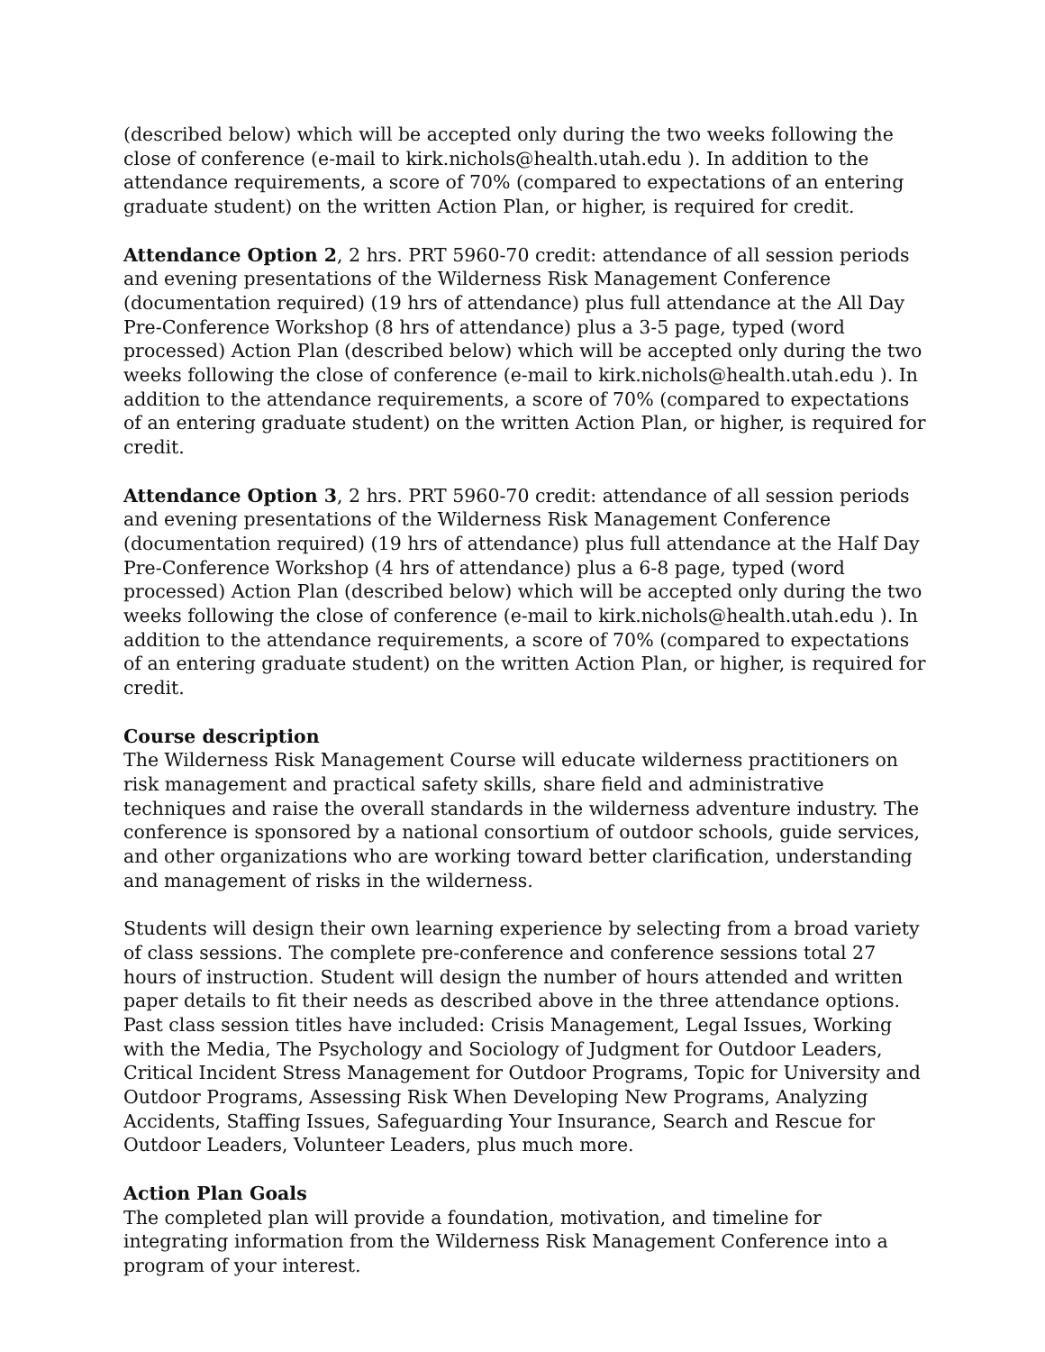(described below) which will be accepted only during the two weeks following the close of conference (e-mail to kirk.nichols@health.utah.edu ). In addition to the attendance requirements, a score of 70% (compared to expectations of an entering graduate student) on the written Action Plan, or higher, is required for credit.
Attendance Option 2, 2 hrs. PRT 5960-70 credit: attendance of all session periods and evening presentations of the Wilderness Risk Management Conference (documentation required) (19 hrs of attendance) plus full attendance at the All Day Pre-Conference Workshop (8 hrs of attendance) plus a 3-5 page, typed (word processed) Action Plan (described below) which will be accepted only during the two weeks following the close of conference (e-mail to kirk.nichols@health.utah.edu ). In addition to the attendance requirements, a score of 70% (compared to expectations of an entering graduate student) on the written Action Plan, or higher, is required for credit.
Attendance Option 3, 2 hrs. PRT 5960-70 credit: attendance of all session periods and evening presentations of the Wilderness Risk Management Conference (documentation required) (19 hrs of attendance) plus full attendance at the Half Day Pre-Conference Workshop (4 hrs of attendance) plus a 6-8 page, typed (word processed) Action Plan (described below) which will be accepted only during the two weeks following the close of conference (e-mail to kirk.nichols@health.utah.edu ). In addition to the attendance requirements, a score of 70% (compared to expectations of an entering graduate student) on the written Action Plan, or higher, is required for credit.
Course description
The Wilderness Risk Management Course will educate wilderness practitioners on risk management and practical safety skills, share field and administrative techniques and raise the overall standards in the wilderness adventure industry. The conference is sponsored by a national consortium of outdoor schools, guide services, and other organizations who are working toward better clarification, understanding and management of risks in the wilderness.
Students will design their own learning experience by selecting from a broad variety of class sessions. The complete pre-conference and conference sessions total 27 hours of instruction. Student will design the number of hours attended and written paper details to fit their needs as described above in the three attendance options. Past class session titles have included: Crisis Management, Legal Issues, Working with the Media, The Psychology and Sociology of Judgment for Outdoor Leaders, Critical Incident Stress Management for Outdoor Programs, Topic for University and Outdoor Programs, Assessing Risk When Developing New Programs, Analyzing Accidents, Staffing Issues, Safeguarding Your Insurance, Search and Rescue for Outdoor Leaders, Volunteer Leaders, plus much more.
Action Plan Goals
The completed plan will provide a foundation, motivation, and timeline for integrating information from the Wilderness Risk Management Conference into a program of your interest.